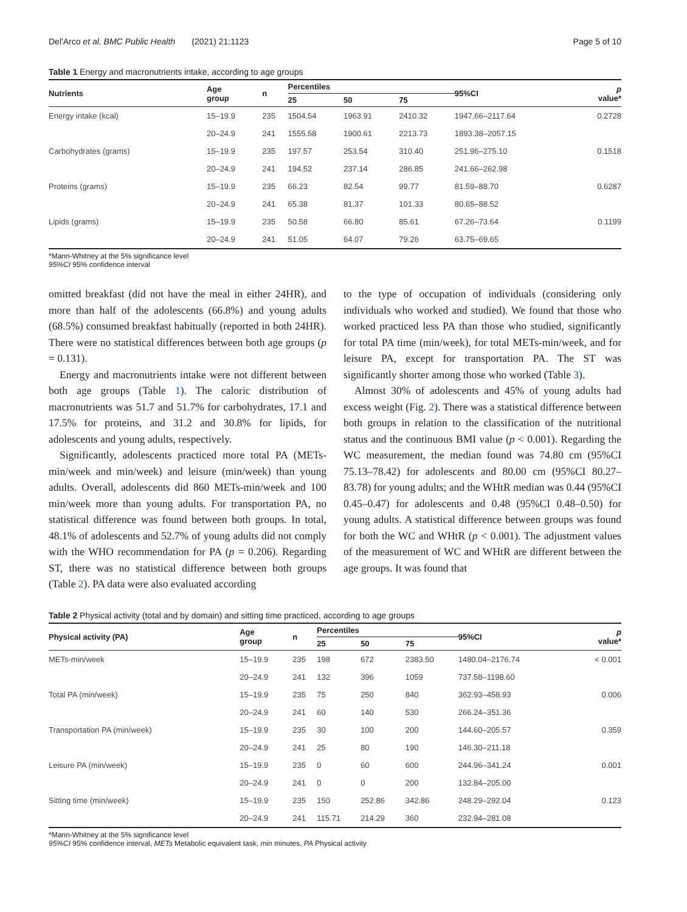Del'Arco et al. BMC Public Health (2021) 21:1123 Page 5 of 10
Table 1 Energy and macronutrients intake, according to age groups
| Nutrients | Age group | n | Percentiles | | | 95%CI | p value* |
| --- | --- | --- | --- | --- | --- | --- | --- |
| | | | 25 | 50 | 75 | | |
| Energy intake (kcal) | 15–19.9 | 235 | 1504.54 | 1963.91 | 2410.32 | 1947.66–2117.64 | 0.2728 |
| | 20–24.9 | 241 | 1555.58 | 1900.61 | 2213.73 | 1893.38–2057.15 | |
| Carbohydrates (grams) | 15–19.9 | 235 | 197.57 | 253.54 | 310.40 | 251.96–275.10 | 0.1518 |
| | 20–24.9 | 241 | 194.52 | 237.14 | 286.85 | 241.66–262.98 | |
| Proteins (grams) | 15–19.9 | 235 | 66.23 | 82.54 | 99.77 | 81.59–88.70 | 0.6287 |
| | 20–24.9 | 241 | 65.38 | 81.37 | 101.33 | 80.65–88.52 | |
| Lipids (grams) | 15–19.9 | 235 | 50.58 | 66.80 | 85.61 | 67.26–73.64 | 0.1199 |
| | 20–24.9 | 241 | 51.05 | 64.07 | 79.26 | 63.75–69.65 | |
*Mann-Whitney at the 5% significance level
95%CI 95% confidence interval
omitted breakfast (did not have the meal in either 24HR), and more than half of the adolescents (66.8%) and young adults (68.5%) consumed breakfast habitually (reported in both 24HR). There were no statistical differences between both age groups (p = 0.131).
Energy and macronutrients intake were not different between both age groups (Table 1). The caloric distribution of macronutrients was 51.7 and 51.7% for carbohydrates, 17.1 and 17.5% for proteins, and 31.2 and 30.8% for lipids, for adolescents and young adults, respectively.
Significantly, adolescents practiced more total PA (METs-min/week and min/week) and leisure (min/week) than young adults. Overall, adolescents did 860 METs-min/week and 100 min/week more than young adults. For transportation PA, no statistical difference was found between both groups. In total, 48.1% of adolescents and 52.7% of young adults did not comply with the WHO recommendation for PA (p = 0.206). Regarding ST, there was no statistical difference between both groups (Table 2). PA data were also evaluated according
to the type of occupation of individuals (considering only individuals who worked and studied). We found that those who worked practiced less PA than those who studied, significantly for total PA time (min/week), for total METs-min/week, and for leisure PA, except for transportation PA. The ST was significantly shorter among those who worked (Table 3).
Almost 30% of adolescents and 45% of young adults had excess weight (Fig. 2). There was a statistical difference between both groups in relation to the classification of the nutritional status and the continuous BMI value (p < 0.001). Regarding the WC measurement, the median found was 74.80 cm (95%CI 75.13–78.42) for adolescents and 80.00 cm (95%CI 80.27–83.78) for young adults; and the WHtR median was 0.44 (95%CI 0.45–0.47) for adolescents and 0.48 (95%CI 0.48–0.50) for young adults. A statistical difference between groups was found for both the WC and WHtR (p < 0.001). The adjustment values of the measurement of WC and WHtR are different between the age groups. It was found that
Table 2 Physical activity (total and by domain) and sitting time practiced, according to age groups
| Physical activity (PA) | Age group | n | Percentiles | | | 95%CI | p value* |
| --- | --- | --- | --- | --- | --- | --- | --- |
| | | | 25 | 50 | 75 | | |
| METs-min/week | 15–19.9 | 235 | 198 | 672 | 2383.50 | 1480.04–2176.74 | < 0.001 |
| | 20–24.9 | 241 | 132 | 396 | 1059 | 737.58–1198.60 | |
| Total PA (min/week) | 15–19.9 | 235 | 75 | 250 | 840 | 362.93–458.93 | 0.006 |
| | 20–24.9 | 241 | 60 | 140 | 530 | 266.24–351.36 | |
| Transportation PA (min/week) | 15–19.9 | 235 | 30 | 100 | 200 | 144.60–205.57 | 0.359 |
| | 20–24.9 | 241 | 25 | 80 | 190 | 146.30–211.18 | |
| Leisure PA (min/week) | 15–19.9 | 235 | 0 | 60 | 600 | 244.96–341.24 | 0.001 |
| | 20–24.9 | 241 | 0 | 0 | 200 | 132.84–205.00 | |
| Sitting time (min/week) | 15–19.9 | 235 | 150 | 252.86 | 342.86 | 248.29–292.04 | 0.123 |
| | 20–24.9 | 241 | 115.71 | 214.29 | 360 | 232.94–281.08 | |
*Mann-Whitney at the 5% significance level
95%CI 95% confidence interval, METs Metabolic equivalent task, min minutes, PA Physical activity